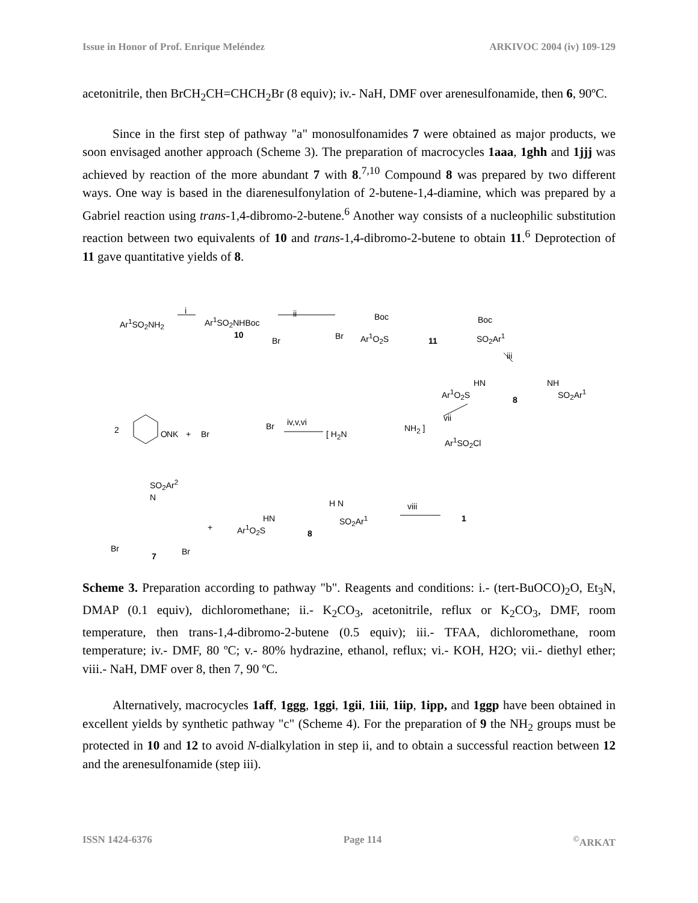Issue in Honor of Prof. Enrique Meléndez ARKIVOC 2004 (iv) 109-129
acetonitrile, then BrCH<sub>2</sub>CH=CHCH<sub>2</sub>Br (8 equiv); iv.- NaH, DMF over arenesulfonamide, then 6, 90ºC.
Since in the first step of pathway "a" monosulfonamides 7 were obtained as major products, we soon envisaged another approach (Scheme 3). The preparation of macrocycles 1aaa, 1ghh and 1jjj was achieved by reaction of the more abundant 7 with 8.<sup>7,10</sup> Compound 8 was prepared by two different ways. One way is based in the diarenesulfonylation of 2-butene-1,4-diamine, which was prepared by a Gabriel reaction using trans-1,4-dibromo-2-butene.<sup>6</sup> Another way consists of a nucleophilic substitution reaction between two equivalents of 10 and trans-1,4-dibromo-2-butene to obtain 11.<sup>6</sup> Deprotection of 11 gave quantitative yields of 8.
Ar<sup>1</sup>SO<sub>2</sub>NH<sub>2</sub>
i
Ar<sup>1</sup>SO<sub>2</sub>NHBoc
10
ii
Br Br
Boc Boc
Ar<sup>1</sup>O<sub>2</sub>S 11 SO<sub>2</sub>Ar<sup>1</sup>
iii
HN NH
Ar<sup>1</sup>O<sub>2</sub>S
8
SO<sub>2</sub>Ar<sup>1</sup>
2 O NK + Br
Br iv,v,vi
[ H<sub>2</sub>N
NH<sub>2</sub> ]
vii
Ar<sup>1</sup>SO<sub>2</sub>Cl
SO<sub>2</sub>Ar<sup>2</sup>
N
Br
7 Br
+
HN
H N
SO<sub>2</sub>Ar<sup>1</sup>
Ar<sup>1</sup>O<sub>2</sub>S
8
viii
1
Scheme 3. Preparation according to pathway "b". Reagents and conditions: i.- (tert-BuOCO)<sub>2</sub>O, Et<sub>3</sub>N, DMAP (0.1 equiv), dichloromethane; ii.- K<sub>2</sub>CO<sub>3</sub>, acetonitrile, reflux or K<sub>2</sub>CO<sub>3</sub>, DMF, room temperature, then trans-1,4-dibromo-2-butene (0.5 equiv); iii.- TFAA, dichloromethane, room temperature; iv.- DMF, 80 ºC; v.- 80% hydrazine, ethanol, reflux; vi.- KOH, H2O; vii.- diethyl ether; viii.- NaH, DMF over 8, then 7, 90 ºC.
Alternatively, macrocycles 1aff, 1ggg, 1ggi, 1gii, 1iii, 1iip, 1ipp, and 1ggp have been obtained in excellent yields by synthetic pathway "c" (Scheme 4). For the preparation of 9 the NH<sub>2</sub> groups must be protected in 10 and 12 to avoid N-dialkylation in step ii, and to obtain a successful reaction between 12 and the arenesulfonamide (step iii).
ISSN 1424-6376 Page 114<sup>©</sup>ARKAT